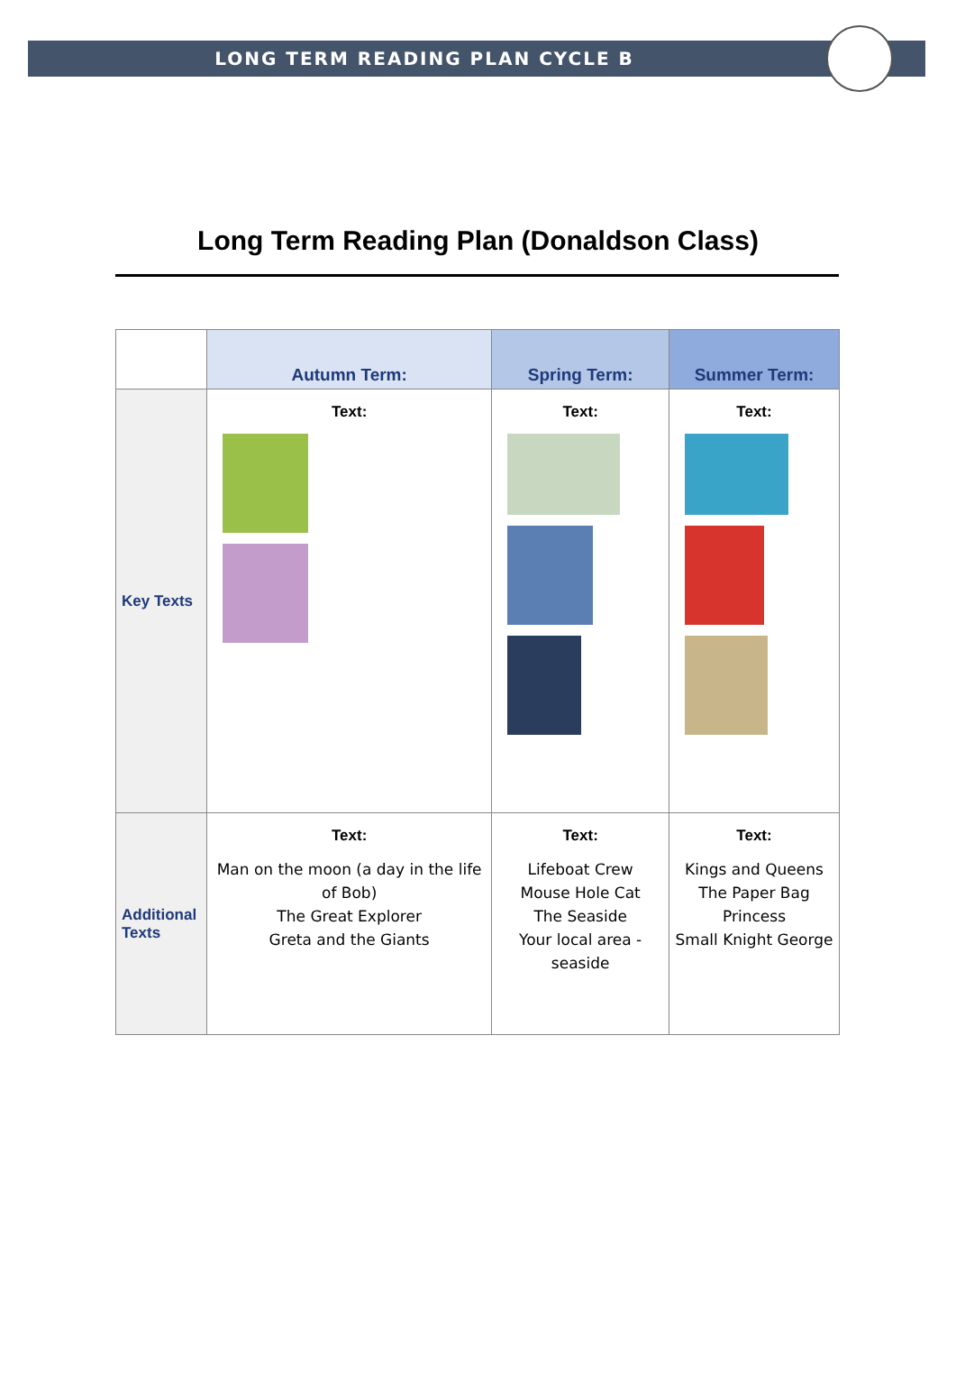LONG TERM READING PLAN CYCLE B
Long Term Reading Plan (Donaldson Class)
| | Autumn Term: | Spring Term: | Summer Term: |
| --- | --- | --- | --- |
| Key Texts | Text: | Text: | Text: |
| Additional Texts | Text: Man on the moon (a day in the life of Bob) The Great Explorer Greta and the Giants | Text: Lifeboat Crew Mouse Hole Cat The Seaside Your local area - seaside | Text: Kings and Queens The Paper Bag Princess Small Knight George |